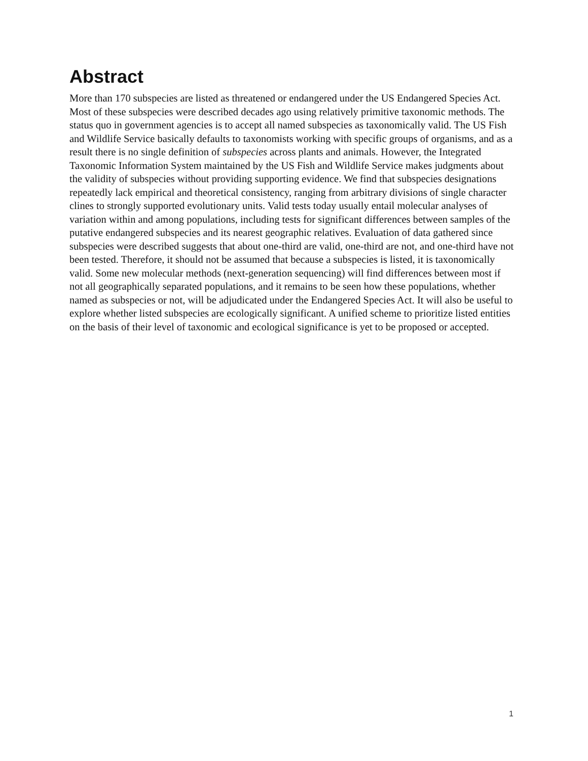Abstract
More than 170 subspecies are listed as threatened or endangered under the US Endangered Species Act. Most of these subspecies were described decades ago using relatively primitive taxonomic methods. The status quo in government agencies is to accept all named subspecies as taxonomically valid. The US Fish and Wildlife Service basically defaults to taxonomists working with specific groups of organisms, and as a result there is no single definition of subspecies across plants and animals. However, the Integrated Taxonomic Information System maintained by the US Fish and Wildlife Service makes judgments about the validity of subspecies without providing supporting evidence. We find that subspecies designations repeatedly lack empirical and theoretical consistency, ranging from arbitrary divisions of single character clines to strongly supported evolutionary units. Valid tests today usually entail molecular analyses of variation within and among populations, including tests for significant differences between samples of the putative endangered subspecies and its nearest geographic relatives. Evaluation of data gathered since subspecies were described suggests that about one-third are valid, one-third are not, and one-third have not been tested. Therefore, it should not be assumed that because a subspecies is listed, it is taxonomically valid. Some new molecular methods (next-generation sequencing) will find differences between most if not all geographically separated populations, and it remains to be seen how these populations, whether named as subspecies or not, will be adjudicated under the Endangered Species Act. It will also be useful to explore whether listed subspecies are ecologically significant. A unified scheme to prioritize listed entities on the basis of their level of taxonomic and ecological significance is yet to be proposed or accepted.
1